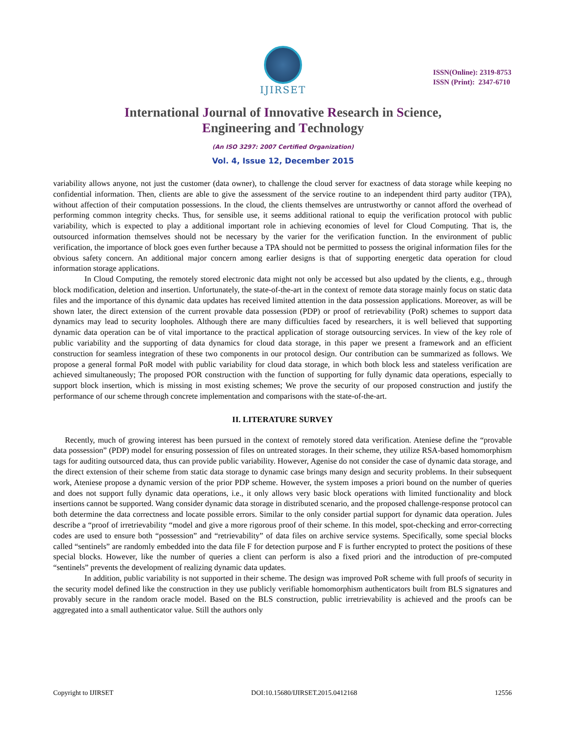IJIRSET
ISSN(Online): 2319-8753
ISSN (Print): 2347-6710
International Journal of Innovative Research in Science,
Engineering and Technology
(An ISO 3297: 2007 Certified Organization)
Vol. 4, Issue 12, December 2015
variability allows anyone, not just the customer (data owner), to challenge the cloud server for exactness of data storage while keeping no confidential information. Then, clients are able to give the assessment of the service routine to an independent third party auditor (TPA), without affection of their computation possessions. In the cloud, the clients themselves are untrustworthy or cannot afford the overhead of performing common integrity checks. Thus, for sensible use, it seems additional rational to equip the verification protocol with public variability, which is expected to play a additional important role in achieving economies of level for Cloud Computing. That is, the outsourced information themselves should not be necessary by the varier for the verification function. In the environment of public verification, the importance of block goes even further because a TPA should not be permitted to possess the original information files for the obvious safety concern. An additional major concern among earlier designs is that of supporting energetic data operation for cloud information storage applications.
In Cloud Computing, the remotely stored electronic data might not only be accessed but also updated by the clients, e.g., through block modification, deletion and insertion. Unfortunately, the state-of-the-art in the context of remote data storage mainly focus on static data files and the importance of this dynamic data updates has received limited attention in the data possession applications. Moreover, as will be shown later, the direct extension of the current provable data possession (PDP) or proof of retrievability (PoR) schemes to support data dynamics may lead to security loopholes. Although there are many difficulties faced by researchers, it is well believed that supporting dynamic data operation can be of vital importance to the practical application of storage outsourcing services. In view of the key role of public variability and the supporting of data dynamics for cloud data storage, in this paper we present a framework and an efficient construction for seamless integration of these two components in our protocol design. Our contribution can be summarized as follows. We propose a general formal PoR model with public variability for cloud data storage, in which both block less and stateless verification are achieved simultaneously; The proposed POR construction with the function of supporting for fully dynamic data operations, especially to support block insertion, which is missing in most existing schemes; We prove the security of our proposed construction and justify the performance of our scheme through concrete implementation and comparisons with the state-of-the-art.
II. LITERATURE SURVEY
Recently, much of growing interest has been pursued in the context of remotely stored data verification. Ateniese define the “provable data possession” (PDP) model for ensuring possession of files on untreated storages. In their scheme, they utilize RSA-based homomorphism tags for auditing outsourced data, thus can provide public variability. However, Agenise do not consider the case of dynamic data storage, and the direct extension of their scheme from static data storage to dynamic case brings many design and security problems. In their subsequent work, Ateniese propose a dynamic version of the prior PDP scheme. However, the system imposes a priori bound on the number of queries and does not support fully dynamic data operations, i.e., it only allows very basic block operations with limited functionality and block insertions cannot be supported. Wang consider dynamic data storage in distributed scenario, and the proposed challenge-response protocol can both determine the data correctness and locate possible errors. Similar to the only consider partial support for dynamic data operation. Jules describe a “proof of irretrievability “model and give a more rigorous proof of their scheme. In this model, spot-checking and error-correcting codes are used to ensure both “possession” and “retrievability” of data files on archive service systems. Specifically, some special blocks called “sentinels” are randomly embedded into the data file F for detection purpose and F is further encrypted to protect the positions of these special blocks. However, like the number of queries a client can perform is also a fixed priori and the introduction of pre-computed “sentinels” prevents the development of realizing dynamic data updates.
In addition, public variability is not supported in their scheme. The design was improved PoR scheme with full proofs of security in the security model defined like the construction in they use publicly verifiable homomorphism authenticators built from BLS signatures and provably secure in the random oracle model. Based on the BLS construction, public irretrievability is achieved and the proofs can be aggregated into a small authenticator value. Still the authors only
Copyright to IJIRSET DOI:10.15680/IJIRSET.2015.0412168 12556